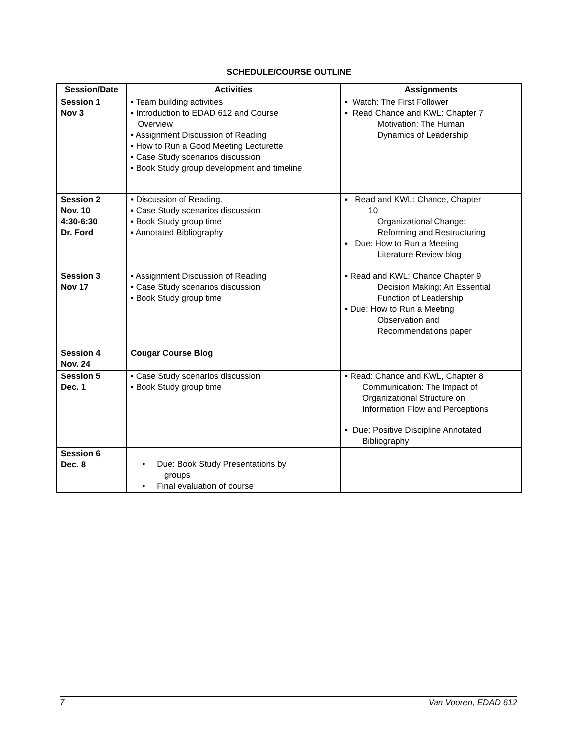SCHEDULE/COURSE OUTLINE
| Session/Date | Activities | Assignments |
| --- | --- | --- |
| Session 1 Nov 3 | ▪ Team building activities ▪ Introduction to EDAD 612 and Course Overview ▪ Assignment Discussion of Reading ▪ How to Run a Good Meeting Lecturette ▪ Case Study scenarios discussion ▪ Book Study group development and timeline | ▪ Watch: The First Follower ▪ Read Chance and KWL: Chapter 7 Motivation: The Human Dynamics of Leadership |
| Session 2 Nov. 10 4:30-6:30 Dr. Ford | • Discussion of Reading. ▪ Case Study scenarios discussion ▪ Book Study group time ▪ Annotated Bibliography | ▪ Read and KWL: Chance, Chapter 10 Organizational Change: Reforming and Restructuring ▪ Due: How to Run a Meeting Literature Review blog |
| Session 3 Nov 17 | ▪ Assignment Discussion of Reading ▪ Case Study scenarios discussion ▪ Book Study group time | ▪ Read and KWL: Chance Chapter 9 Decision Making: An Essential Function of Leadership ▪ Due: How to Run a Meeting Observation and Recommendations paper |
| Session 4 Nov. 24 | Cougar Course Blog | |
| Session 5 Dec. 1 | ▪ Case Study scenarios discussion ▪ Book Study group time | ▪ Read: Chance and KWL, Chapter 8 Communication: The Impact of Organizational Structure on Information Flow and Perceptions ▪ Due: Positive Discipline Annotated Bibliography |
| Session 6 Dec. 8 | • Due: Book Study Presentations by groups • Final evaluation of course | |
7 Van Vooren, EDAD 612